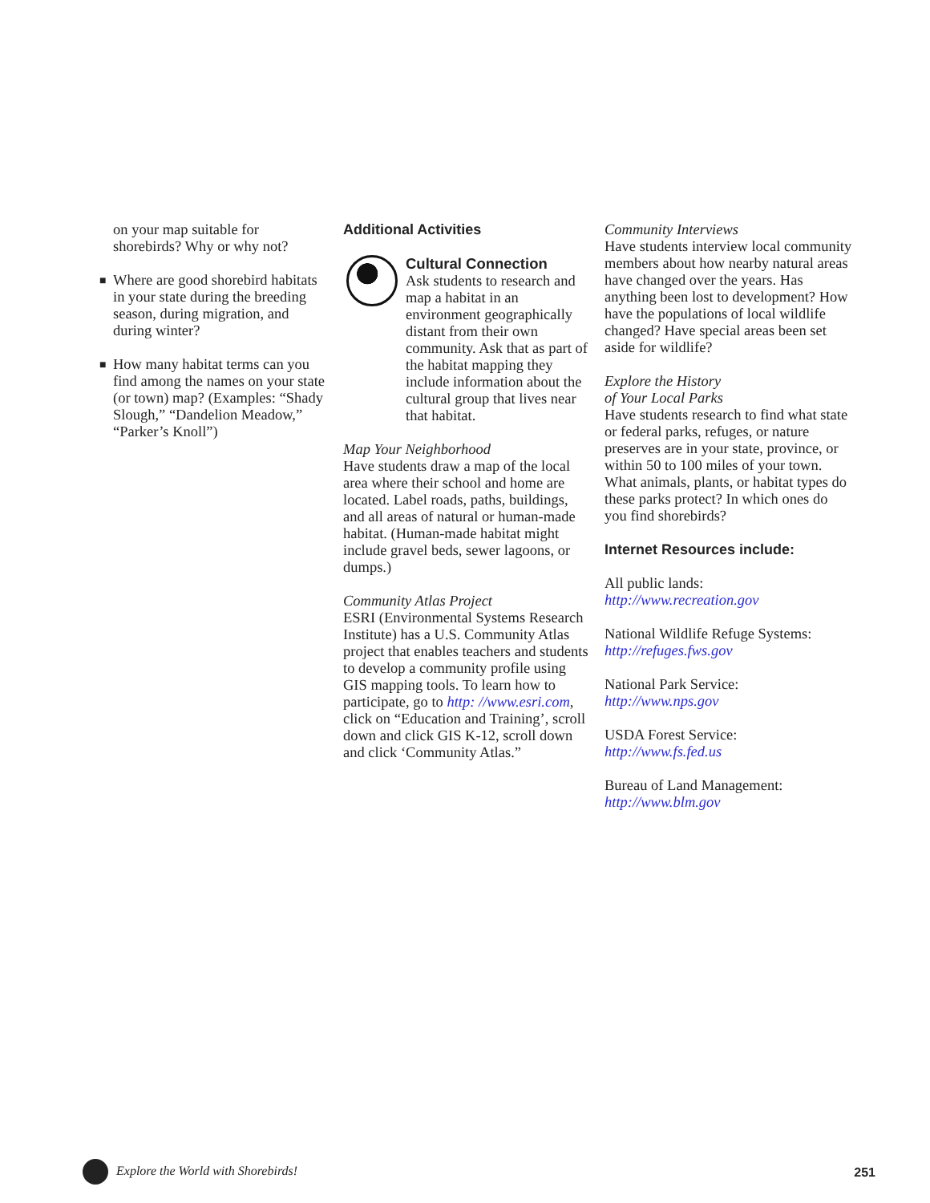on your map suitable for shorebirds? Why or why not?
■
Where are good shorebird habitats in your state during the breeding season, during migration, and during winter?
■
How many habitat terms can you find among the names on your state (or town) map? (Examples: “Shady Slough,” “Dandelion Meadow,” “Parker’s Knoll”)
Additional Activities
Cultural Connection
Ask students to research and map a habitat in an environment geographically distant from their own community. Ask that as part of the habitat mapping they include information about the cultural group that lives near that habitat.
Map Your Neighborhood
Have students draw a map of the local area where their school and home are located. Label roads, paths, buildings, and all areas of natural or human-made habitat. (Human-made habitat might include gravel beds, sewer lagoons, or dumps.)
Community Atlas Project
ESRI (Environmental Systems Research Institute) has a U.S. Community Atlas project that enables teachers and students to develop a community profile using GIS mapping tools. To learn how to participate, go to http: //www.esri.com, click on “Education and Training’, scroll down and click GIS K-12, scroll down and click ‘Community Atlas.”
Community Interviews
Have students interview local community members about how nearby natural areas have changed over the years. Has anything been lost to development? How have the populations of local wildlife changed? Have special areas been set aside for wildlife?
Explore the History
of Your Local Parks
Have students research to find what state or federal parks, refuges, or nature preserves are in your state, province, or within 50 to 100 miles of your town. What animals, plants, or habitat types do these parks protect? In which ones do you find shorebirds?
Internet Resources include:
All public lands:
http://www.recreation.gov
National Wildlife Refuge Systems:
http://refuges.fws.gov
National Park Service:
http://www.nps.gov
USDA Forest Service:
http://www.fs.fed.us
Bureau of Land Management:
http://www.blm.gov
Explore the World with Shorebirds!
251